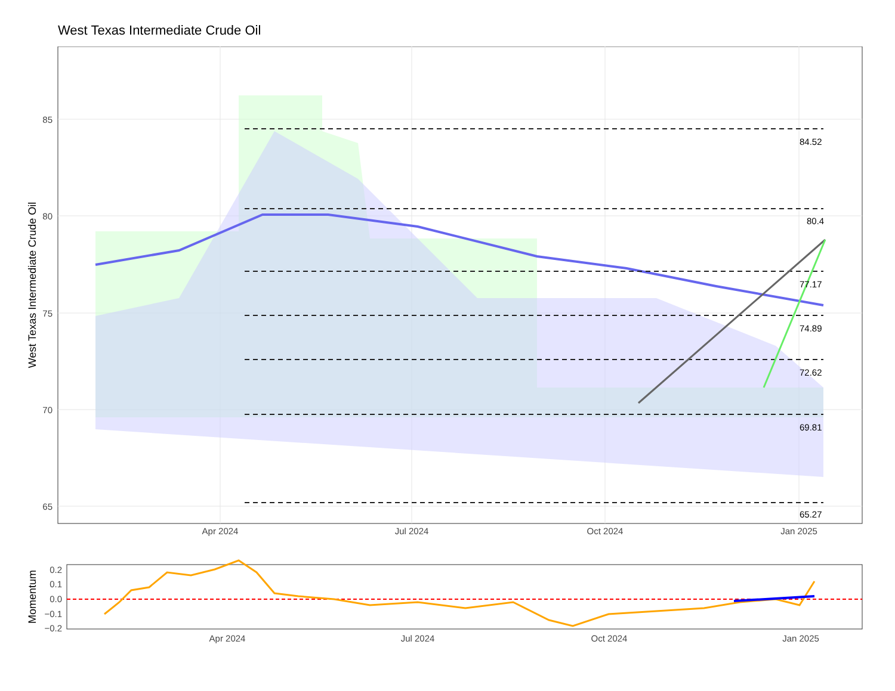West Texas Intermediate Crude Oil
84.52
80.4
77.17
74.89
72.62
69.81
65.27
85
80
75
70
65
Apr 2024
Jul 2024
Oct 2024
Jan 2025
West Texas Intermediate Crude Oil
0.2
0.1
0.0
−0.1
−0.2
Apr 2024
Jul 2024
Oct 2024
Jan 2025
Momentum